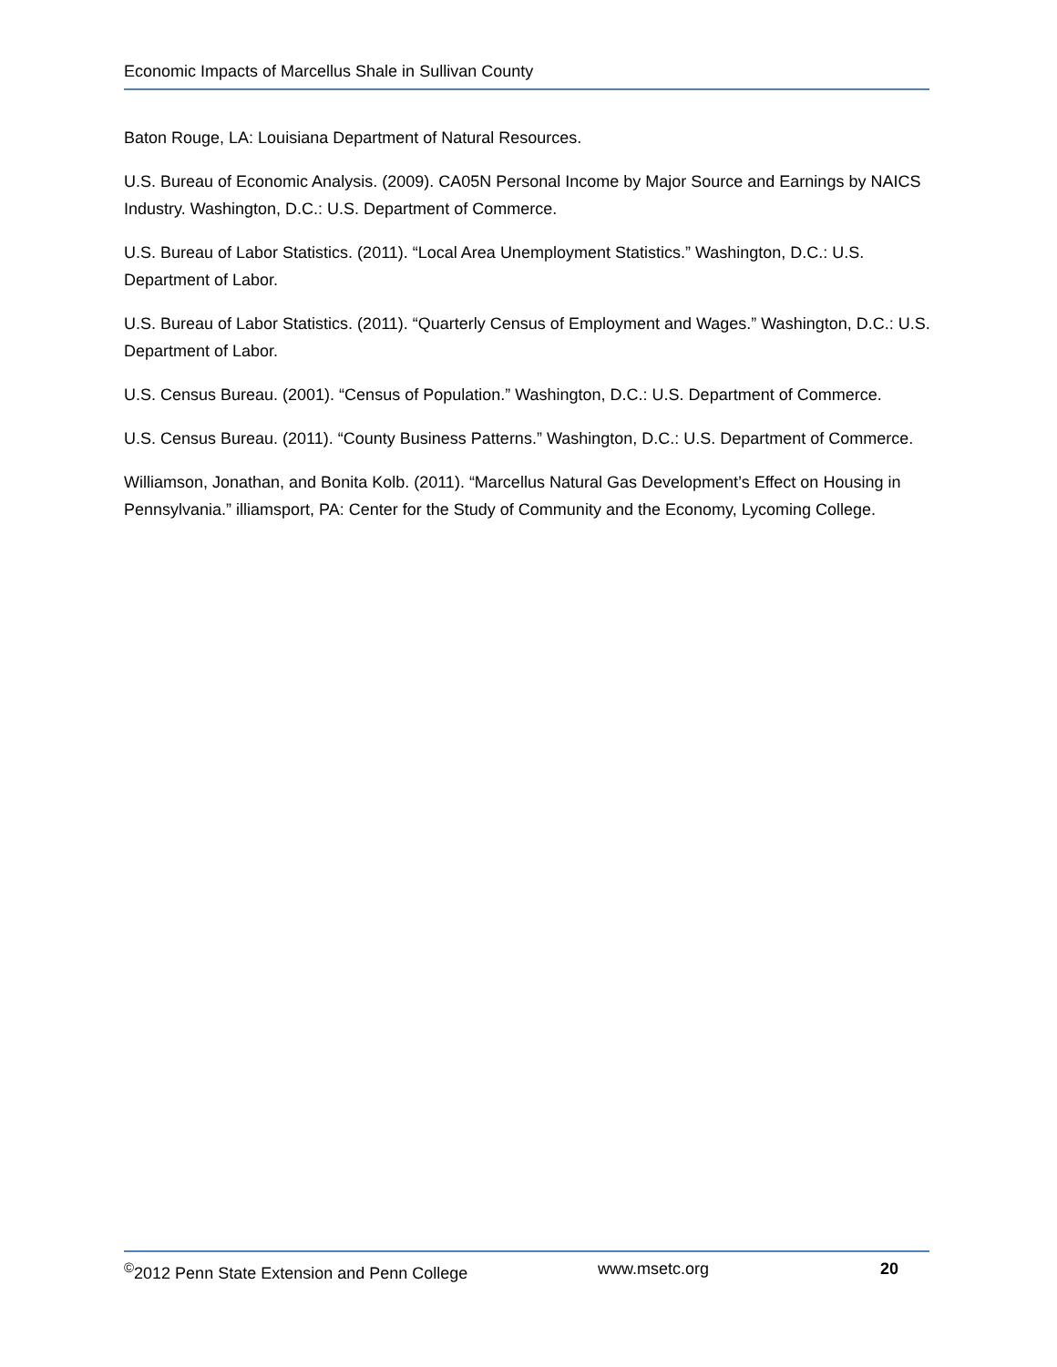Economic Impacts of Marcellus Shale in Sullivan County
Baton Rouge, LA: Louisiana Department of Natural Resources.
U.S. Bureau of Economic Analysis. (2009). CA05N Personal Income by Major Source and Earnings by NAICS Industry. Washington, D.C.: U.S. Department of Commerce.
U.S. Bureau of Labor Statistics. (2011). “Local Area Unemployment Statistics.” Washington, D.C.: U.S. Department of Labor.
U.S. Bureau of Labor Statistics. (2011). “Quarterly Census of Employment and Wages.” Washington, D.C.: U.S. Department of Labor.
U.S. Census Bureau. (2001). “Census of Population.” Washington, D.C.: U.S. Department of Commerce.
U.S. Census Bureau. (2011). “County Business Patterns.” Washington, D.C.: U.S. Department of Commerce.
Williamson, Jonathan, and Bonita Kolb. (2011). “Marcellus Natural Gas Development’s Effect on Housing in Pennsylvania.” illiamsport, PA: Center for the Study of Community and the Economy, Lycoming College.
<sup>©</sup>2012 Penn State Extension and Penn College www.msetc.org 20